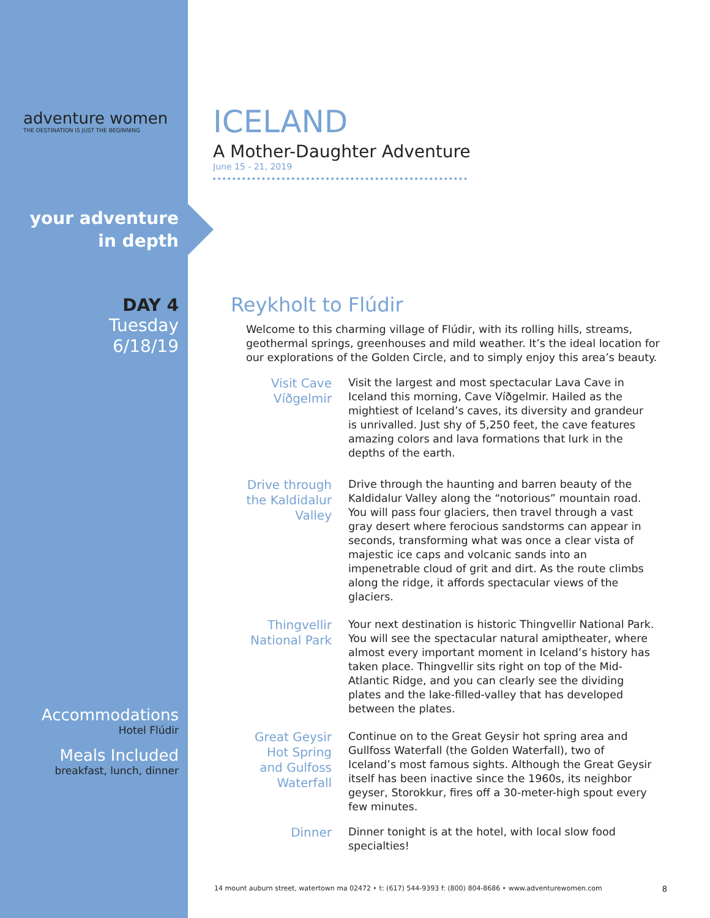adventure women
THE DESTINATION IS JUST THE BEGINNING
your adventure
in depth
DAY 4
Tuesday
6/18/19
Accommodations
Hotel Flúdir
Meals Included
breakfast, lunch, dinner
ICELAND
A Mother-Daughter Adventure
June 15 - 21, 2019
Reykholt to Flúdir
Welcome to this charming village of Flúdir, with its rolling hills, streams, geothermal springs, greenhouses and mild weather. It’s the ideal location for our explorations of the Golden Circle, and to simply enjoy this area’s beauty.
Visit Cave Víðgelmir
Visit the largest and most spectacular Lava Cave in Iceland this morning, Cave Víðgelmir. Hailed as the mightiest of Iceland’s caves, its diversity and grandeur is unrivalled. Just shy of 5,250 feet, the cave features amazing colors and lava formations that lurk in the depths of the earth.
Drive through the Kaldidalur Valley
Drive through the haunting and barren beauty of the Kaldidalur Valley along the “notorious” mountain road. You will pass four glaciers, then travel through a vast gray desert where ferocious sandstorms can appear in seconds, transforming what was once a clear vista of majestic ice caps and volcanic sands into an impenetrable cloud of grit and dirt. As the route climbs along the ridge, it affords spectacular views of the glaciers.
Thingvellir National Park
Your next destination is historic Thingvellir National Park. You will see the spectacular natural amiptheater, where almost every important moment in Iceland’s history has taken place. Thingvellir sits right on top of the Mid-Atlantic Ridge, and you can clearly see the dividing plates and the lake-filled-valley that has developed between the plates.
Great Geysir Hot Spring and Gulfoss Waterfall
Continue on to the Great Geysir hot spring area and Gullfoss Waterfall (the Golden Waterfall), two of Iceland’s most famous sights. Although the Great Geysir itself has been inactive since the 1960s, its neighbor geyser, Storokkur, fires off a 30-meter-high spout every few minutes.
Dinner
Dinner tonight is at the hotel, with local slow food specialties!
14 mount auburn street, watertown ma 02472 ‣ t: (617) 544-9393 f: (800) 804-8686 ‣ www.adventurewomen.com 8